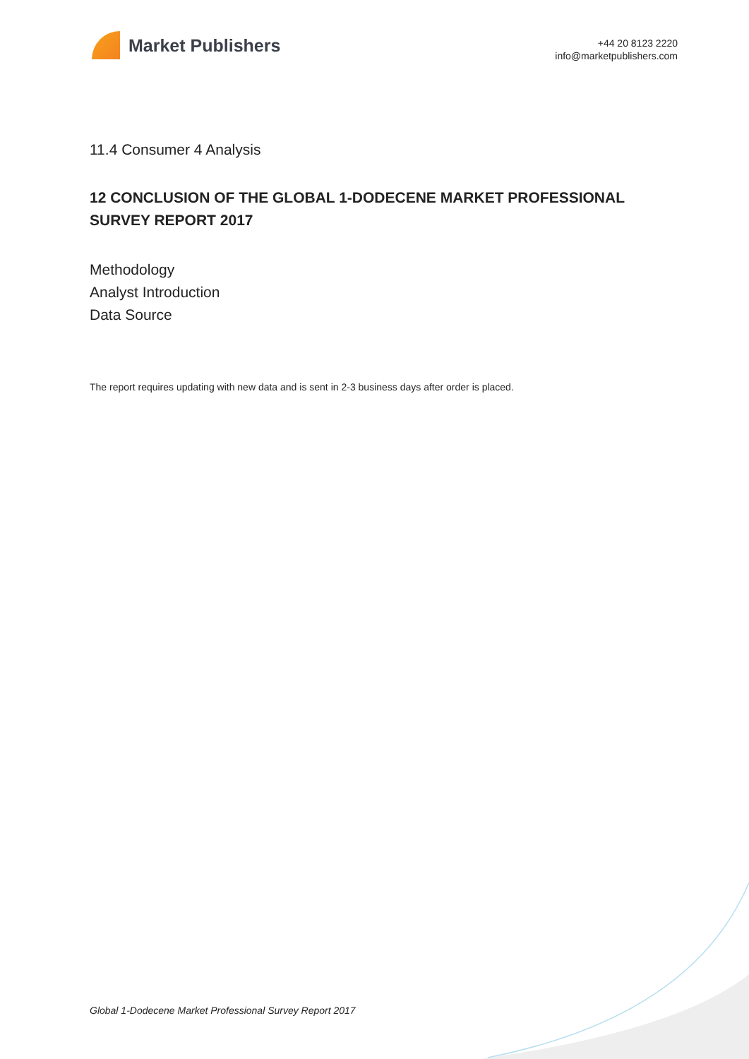Market Publishers
+44 20 8123 2220
info@marketpublishers.com
11.4 Consumer 4 Analysis
12 CONCLUSION OF THE GLOBAL 1-DODECENE MARKET PROFESSIONAL SURVEY REPORT 2017
Methodology
Analyst Introduction
Data Source
The report requires updating with new data and is sent in 2-3 business days after order is placed.
Global 1-Dodecene Market Professional Survey Report 2017